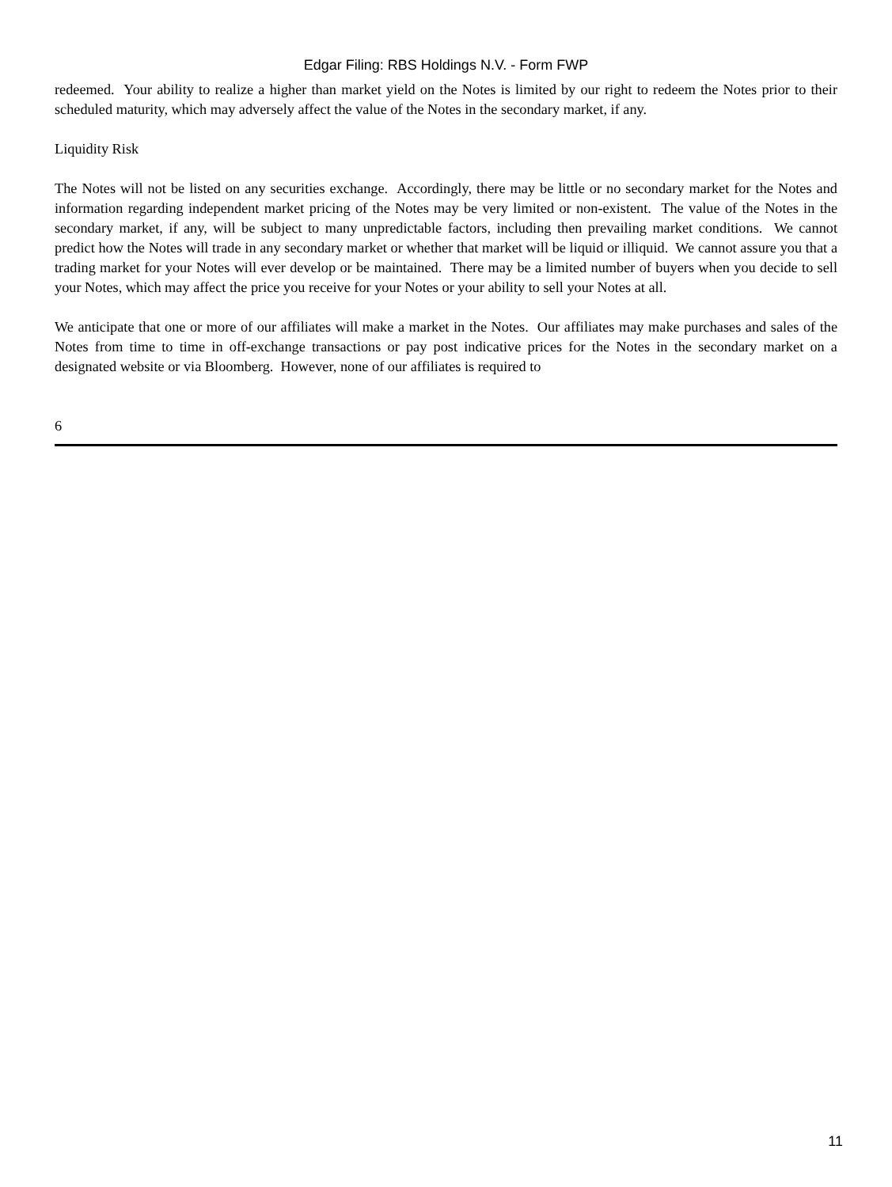Edgar Filing: RBS Holdings N.V. - Form FWP
redeemed. Your ability to realize a higher than market yield on the Notes is limited by our right to redeem the Notes prior to their scheduled maturity, which may adversely affect the value of the Notes in the secondary market, if any.
Liquidity Risk
The Notes will not be listed on any securities exchange. Accordingly, there may be little or no secondary market for the Notes and information regarding independent market pricing of the Notes may be very limited or non-existent. The value of the Notes in the secondary market, if any, will be subject to many unpredictable factors, including then prevailing market conditions. We cannot predict how the Notes will trade in any secondary market or whether that market will be liquid or illiquid. We cannot assure you that a trading market for your Notes will ever develop or be maintained. There may be a limited number of buyers when you decide to sell your Notes, which may affect the price you receive for your Notes or your ability to sell your Notes at all.
We anticipate that one or more of our affiliates will make a market in the Notes. Our affiliates may make purchases and sales of the Notes from time to time in off-exchange transactions or pay post indicative prices for the Notes in the secondary market on a designated website or via Bloomberg. However, none of our affiliates is required to
6
11